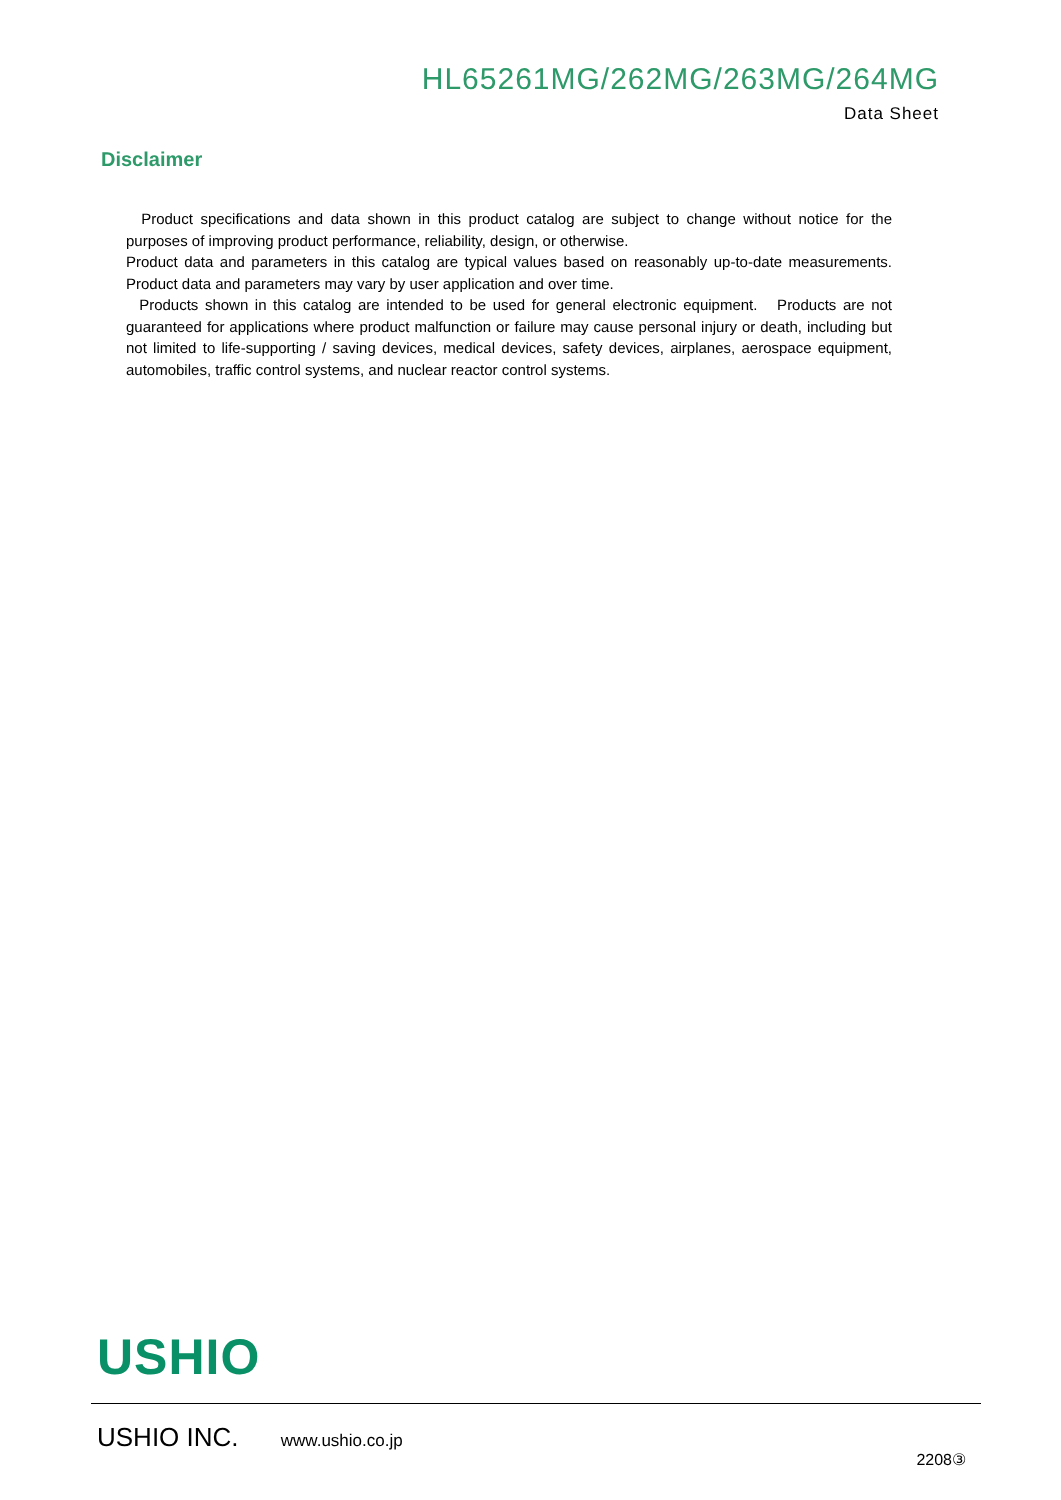HL65261MG/262MG/263MG/264MG
Data Sheet
Disclaimer
Product specifications and data shown in this product catalog are subject to change without notice for the purposes of improving product performance, reliability, design, or otherwise.
Product data and parameters in this catalog are typical values based on reasonably up-to-date measurements. Product data and parameters may vary by user application and over time.
Products shown in this catalog are intended to be used for general electronic equipment. Products are not guaranteed for applications where product malfunction or failure may cause personal injury or death, including but not limited to life-supporting / saving devices, medical devices, safety devices, airplanes, aerospace equipment, automobiles, traffic control systems, and nuclear reactor control systems.
USHIO
USHIO INC. www.ushio.co.jp
2208③